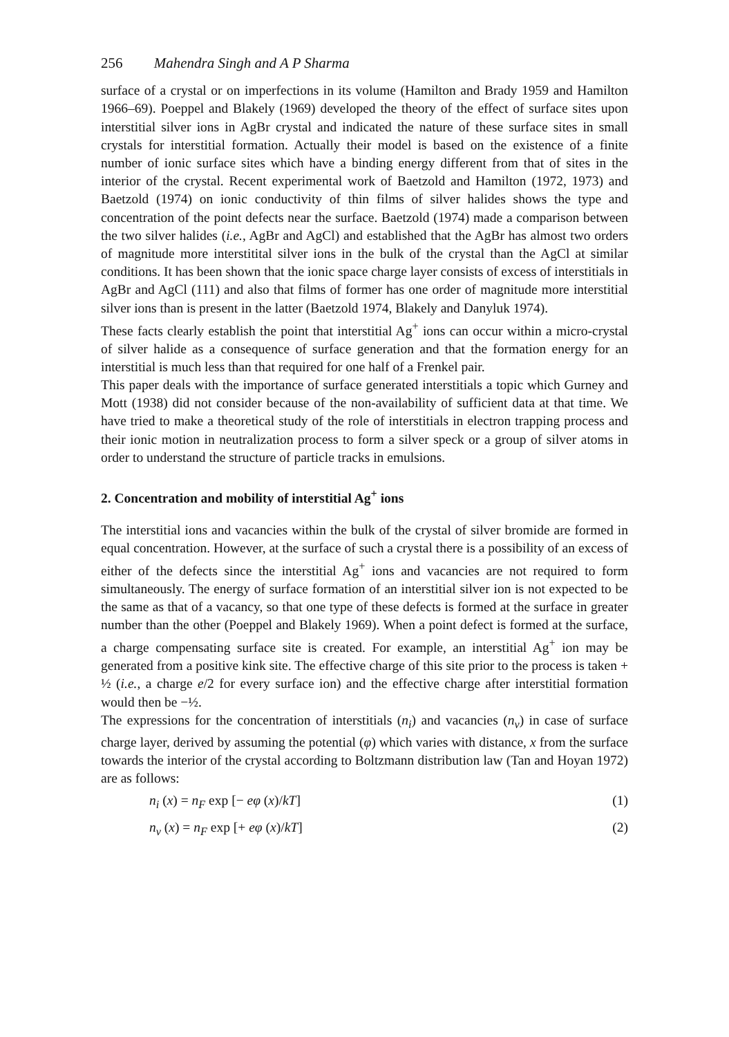256 Mahendra Singh and A P Sharma
surface of a crystal or on imperfections in its volume (Hamilton and Brady 1959 and Hamilton 1966–69). Poeppel and Blakely (1969) developed the theory of the effect of surface sites upon interstitial silver ions in AgBr crystal and indicated the nature of these surface sites in small crystals for interstitial formation. Actually their model is based on the existence of a finite number of ionic surface sites which have a binding energy different from that of sites in the interior of the crystal. Recent experimental work of Baetzold and Hamilton (1972, 1973) and Baetzold (1974) on ionic conductivity of thin films of silver halides shows the type and concentration of the point defects near the surface. Baetzold (1974) made a comparison between the two silver halides (i.e., AgBr and AgCl) and established that the AgBr has almost two orders of magnitude more interstitital silver ions in the bulk of the crystal than the AgCl at similar conditions. It has been shown that the ionic space charge layer consists of excess of interstitials in AgBr and AgCl (111) and also that films of former has one order of magnitude more interstitial silver ions than is present in the latter (Baetzold 1974, Blakely and Danyluk 1974).
These facts clearly establish the point that interstitial Ag<sup>+</sup> ions can occur within a micro-crystal of silver halide as a consequence of surface generation and that the formation energy for an interstitial is much less than that required for one half of a Frenkel pair.
This paper deals with the importance of surface generated interstitials a topic which Gurney and Mott (1938) did not consider because of the non-availability of sufficient data at that time. We have tried to make a theoretical study of the role of interstitials in electron trapping process and their ionic motion in neutralization process to form a silver speck or a group of silver atoms in order to understand the structure of particle tracks in emulsions.
2. Concentration and mobility of interstitial Ag<sup>+</sup> ions
The interstitial ions and vacancies within the bulk of the crystal of silver bromide are formed in equal concentration. However, at the surface of such a crystal there is a possibility of an excess of either of the defects since the interstitial Ag<sup>+</sup> ions and vacancies are not required to form simultaneously. The energy of surface formation of an interstitial silver ion is not expected to be the same as that of a vacancy, so that one type of these defects is formed at the surface in greater number than the other (Poeppel and Blakely 1969). When a point defect is formed at the surface, a charge compensating surface site is created. For example, an interstitial Ag<sup>+</sup> ion may be generated from a positive kink site. The effective charge of this site prior to the process is taken + ½ (i.e., a charge e/2 for every surface ion) and the effective charge after interstitial formation would then be −½.
The expressions for the concentration of interstitials (n<sub>i</sub>) and vacancies (n<sub>v</sub>) in case of surface charge layer, derived by assuming the potential (φ) which varies with distance, x from the surface towards the interior of the crystal according to Boltzmann distribution law (Tan and Hoyan 1972) are as follows:
n<sub>i</sub> (x) = n<sub>F</sub> exp [− eφ (x)/kT] (1)
n<sub>v</sub> (x) = n<sub>F</sub> exp [+ eφ (x)/kT] (2)